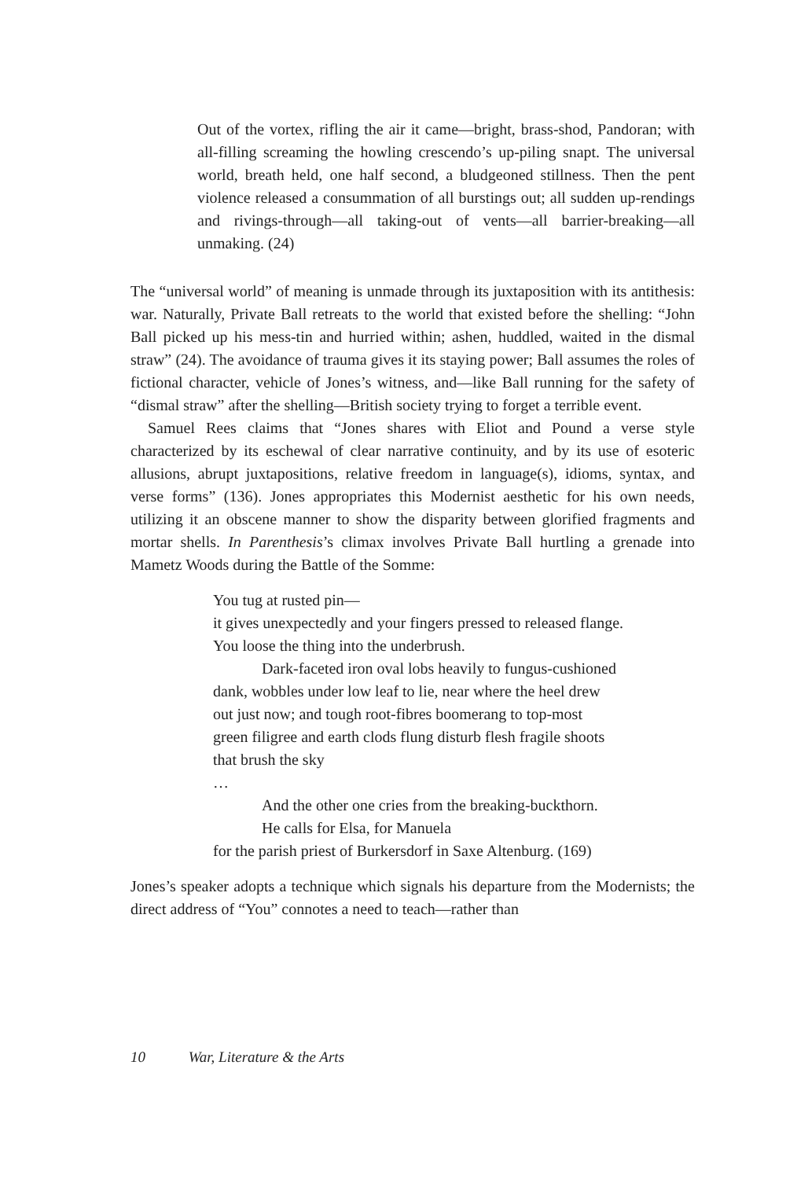Out of the vortex, rifling the air it came—bright, brass-shod, Pandoran; with all-filling screaming the howling crescendo’s up-piling snapt. The universal world, breath held, one half second, a bludgeoned stillness. Then the pent violence released a consummation of all burstings out; all sudden up-rendings and rivings-through—all taking-out of vents—all barrier-breaking—all unmaking. (24)
The “universal world” of meaning is unmade through its juxtaposition with its antithesis: war. Naturally, Private Ball retreats to the world that existed before the shelling: “John Ball picked up his mess-tin and hurried within; ashen, huddled, waited in the dismal straw” (24). The avoidance of trauma gives it its staying power; Ball assumes the roles of fictional character, vehicle of Jones’s witness, and—like Ball running for the safety of “dismal straw” after the shelling—British society trying to forget a terrible event.
Samuel Rees claims that “Jones shares with Eliot and Pound a verse style characterized by its eschewal of clear narrative continuity, and by its use of esoteric allusions, abrupt juxtapositions, relative freedom in language(s), idioms, syntax, and verse forms” (136). Jones appropriates this Modernist aesthetic for his own needs, utilizing it an obscene manner to show the disparity between glorified fragments and mortar shells. In Parenthesis’s climax involves Private Ball hurtling a grenade into Mametz Woods during the Battle of the Somme:
You tug at rusted pin—
it gives unexpectedly and your fingers pressed to released flange.
You loose the thing into the underbrush.
Dark-faceted iron oval lobs heavily to fungus-cushioned
dank, wobbles under low leaf to lie, near where the heel drew
out just now; and tough root-fibres boomerang to top-most
green filigree and earth clods flung disturb flesh fragile shoots
that brush the sky
…
And the other one cries from the breaking-buckthorn.
He calls for Elsa, for Manuela
for the parish priest of Burkersdorf in Saxe Altenburg. (169)
Jones’s speaker adopts a technique which signals his departure from the Modernists; the direct address of “You” connotes a need to teach—rather than
10 War, Literature & the Arts